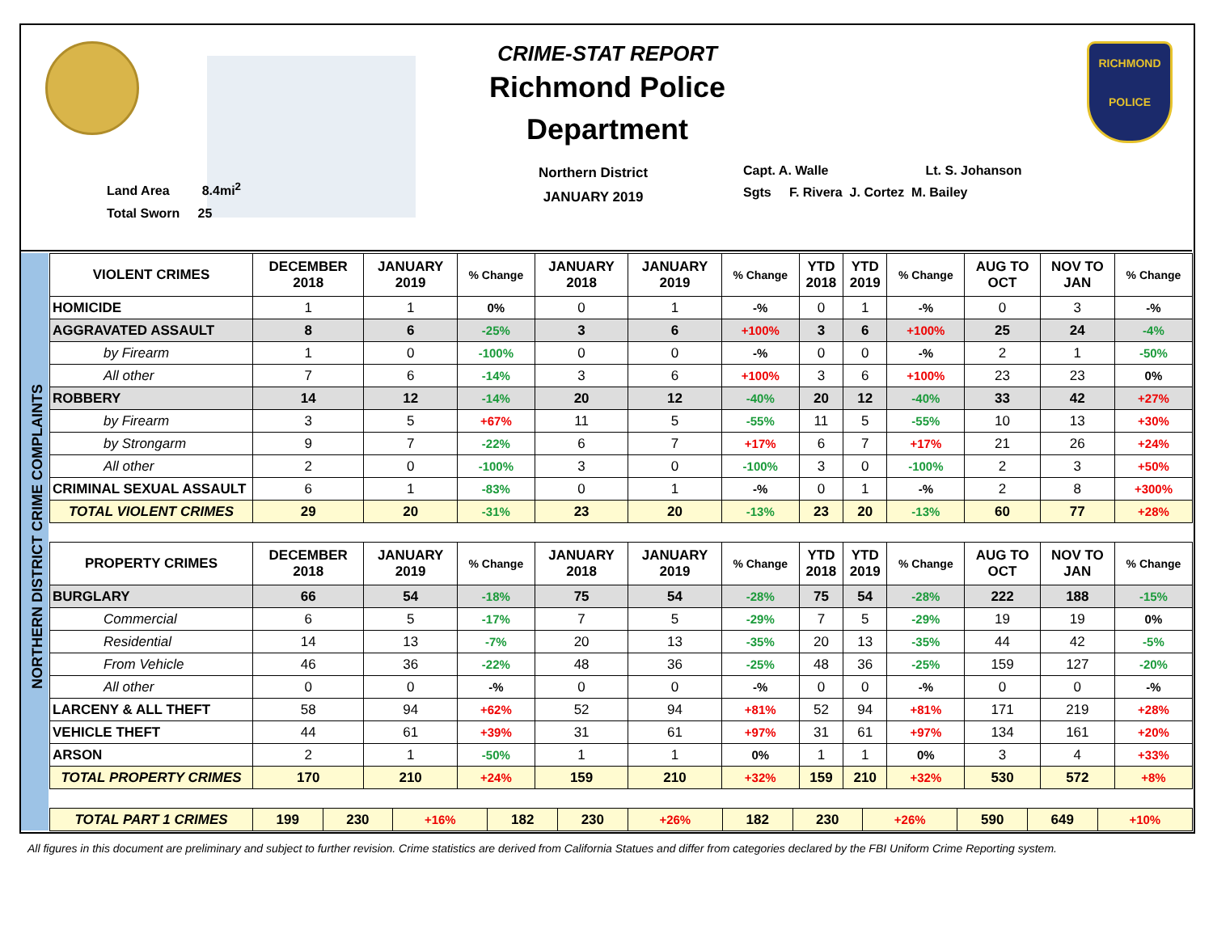Land Area 8.4mi<sup>2</sup>
Total Sworn 25
CRIME-STAT REPORT
Richmond Police Department
Northern District
JANUARY 2019
Capt. A. Walle Lt. S. Johanson
Sgts F. Rivera J. Cortez M. Bailey
RICHMOND
POLICE
NORTHERN DISTRICT CRIME COMPLAINTS
| VIOLENT CRIMES | DECEMBER 2018 | JANUARY 2019 | % Change | JANUARY 2018 | JANUARY 2019 | % Change | YTD 2018 | YTD 2019 | % Change | AUG TO OCT | NOV TO JAN | % Change |
| --- | --- | --- | --- | --- | --- | --- | --- | --- | --- | --- | --- | --- |
| HOMICIDE | 1 | 1 | 0% | 0 | 1 | -% | 0 | 1 | -% | 0 | 3 | -% |
| AGGRAVATED ASSAULT | 8 | 6 | -25% | 3 | 6 | +100% | 3 | 6 | +100% | 25 | 24 | -4% |
| by Firearm | 1 | 0 | -100% | 0 | 0 | -% | 0 | 0 | -% | 2 | 1 | -50% |
| All other | 7 | 6 | -14% | 3 | 6 | +100% | 3 | 6 | +100% | 23 | 23 | 0% |
| ROBBERY | 14 | 12 | -14% | 20 | 12 | -40% | 20 | 12 | -40% | 33 | 42 | +27% |
| by Firearm | 3 | 5 | +67% | 11 | 5 | -55% | 11 | 5 | -55% | 10 | 13 | +30% |
| by Strongarm | 9 | 7 | -22% | 6 | 7 | +17% | 6 | 7 | +17% | 21 | 26 | +24% |
| All other | 2 | 0 | -100% | 3 | 0 | -100% | 3 | 0 | -100% | 2 | 3 | +50% |
| CRIMINAL SEXUAL ASSAULT | 6 | 1 | -83% | 0 | 1 | -% | 0 | 1 | -% | 2 | 8 | +300% |
| TOTAL VIOLENT CRIMES | 29 | 20 | -31% | 23 | 20 | -13% | 23 | 20 | -13% | 60 | 77 | +28% |
| PROPERTY CRIMES | DECEMBER 2018 | JANUARY 2019 | % Change | JANUARY 2018 | JANUARY 2019 | % Change | YTD 2018 | YTD 2019 | % Change | AUG TO OCT | NOV TO JAN | % Change |
| --- | --- | --- | --- | --- | --- | --- | --- | --- | --- | --- | --- | --- |
| BURGLARY | 66 | 54 | -18% | 75 | 54 | -28% | 75 | 54 | -28% | 222 | 188 | -15% |
| Commercial | 6 | 5 | -17% | 7 | 5 | -29% | 7 | 5 | -29% | 19 | 19 | 0% |
| Residential | 14 | 13 | -7% | 20 | 13 | -35% | 20 | 13 | -35% | 44 | 42 | -5% |
| From Vehicle | 46 | 36 | -22% | 48 | 36 | -25% | 48 | 36 | -25% | 159 | 127 | -20% |
| All other | 0 | 0 | -% | 0 | 0 | -% | 0 | 0 | -% | 0 | 0 | -% |
| LARCENY & ALL THEFT | 58 | 94 | +62% | 52 | 94 | +81% | 52 | 94 | +81% | 171 | 219 | +28% |
| VEHICLE THEFT | 44 | 61 | +39% | 31 | 61 | +97% | 31 | 61 | +97% | 134 | 161 | +20% |
| ARSON | 2 | 1 | -50% | 1 | 1 | 0% | 1 | 1 | 0% | 3 | 4 | +33% |
| TOTAL PROPERTY CRIMES | 170 | 210 | +24% | 159 | 210 | +32% | 159 | 210 | +32% | 530 | 572 | +8% |
| TOTAL PART 1 CRIMES | 199 | 230 | +16% | 182 | 230 | +26% | 182 | 230 | +26% | 590 | 649 | +10% |
All figures in this document are preliminary and subject to further revision. Crime statistics are derived from California Statues and differ from categories declared by the FBI Uniform Crime Reporting system.